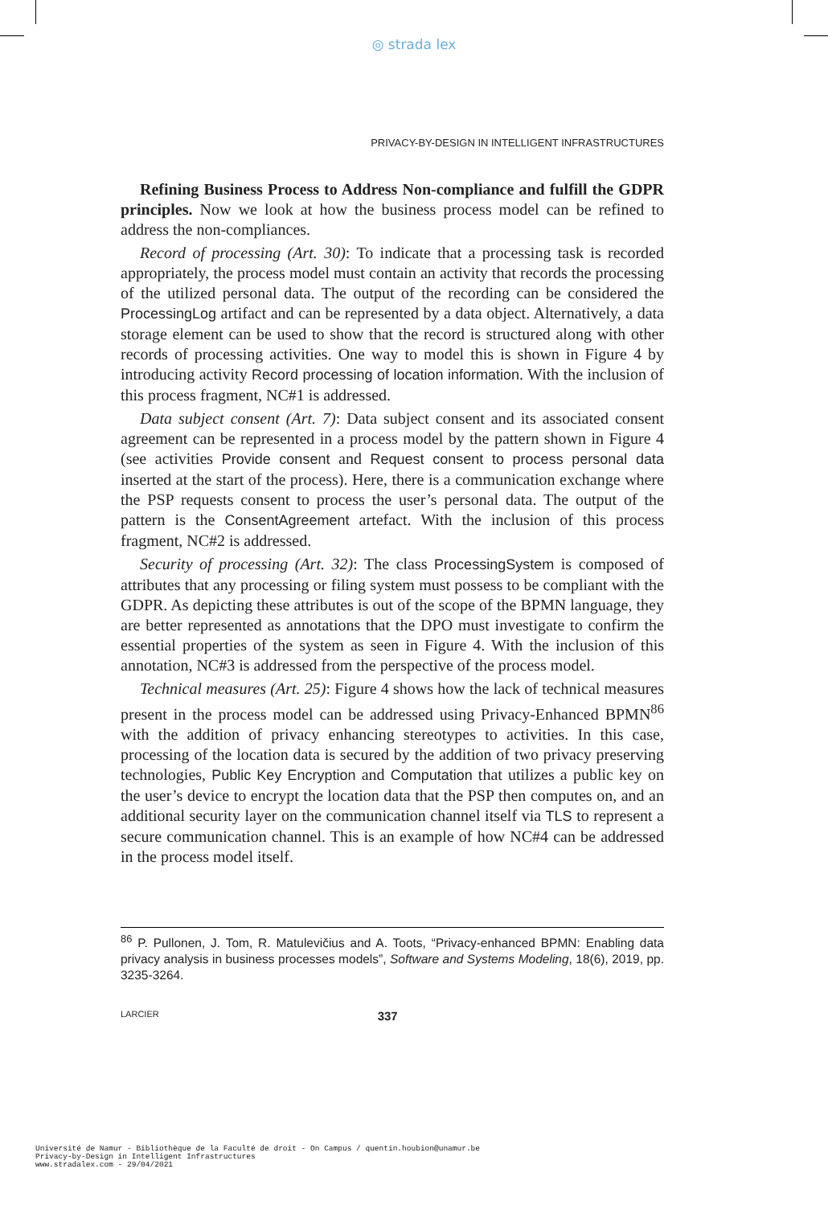◎ strada lex
PRIVACY-BY-DESIGN IN INTELLIGENT INFRASTRUCTURES
Refining Business Process to Address Non-compliance and fulfill the GDPR principles. Now we look at how the business process model can be refined to address the non-compliances.
Record of processing (Art. 30): To indicate that a processing task is recorded appropriately, the process model must contain an activity that records the processing of the utilized personal data. The output of the recording can be considered the ProcessingLog artifact and can be represented by a data object. Alternatively, a data storage element can be used to show that the record is structured along with other records of processing activities. One way to model this is shown in Figure 4 by introducing activity Record processing of location information. With the inclusion of this process fragment, NC#1 is addressed.
Data subject consent (Art. 7): Data subject consent and its associated consent agreement can be represented in a process model by the pattern shown in Figure 4 (see activities Provide consent and Request consent to process personal data inserted at the start of the process). Here, there is a communication exchange where the PSP requests consent to process the user’s personal data. The output of the pattern is the ConsentAgreement artefact. With the inclusion of this process fragment, NC#2 is addressed.
Security of processing (Art. 32): The class ProcessingSystem is composed of attributes that any processing or filing system must possess to be compliant with the GDPR. As depicting these attributes is out of the scope of the BPMN language, they are better represented as annotations that the DPO must investigate to confirm the essential properties of the system as seen in Figure 4. With the inclusion of this annotation, NC#3 is addressed from the perspective of the process model.
Technical measures (Art. 25): Figure 4 shows how the lack of technical measures present in the process model can be addressed using Privacy-Enhanced BPMN<sup>86</sup> with the addition of privacy enhancing stereotypes to activities. In this case, processing of the location data is secured by the addition of two privacy preserving technologies, Public Key Encryption and Computation that utilizes a public key on the user’s device to encrypt the location data that the PSP then computes on, and an additional security layer on the communication channel itself via TLS to represent a secure communication channel. This is an example of how NC#4 can be addressed in the process model itself.
<sup>86</sup> P. Pullonen, J. Tom, R. Matulevičius and A. Toots, “Privacy-enhanced BPMN: Enabling data privacy analysis in business processes models”, Software and Systems Modeling, 18(6), 2019, pp. 3235-3264.
LARCIER 337
Université de Namur - Bibliothèque de la Faculté de droit - On Campus / quentin.houbion@unamur.be
Privacy-by-Design in Intelligent Infrastructures
www.stradalex.com - 29/04/2021